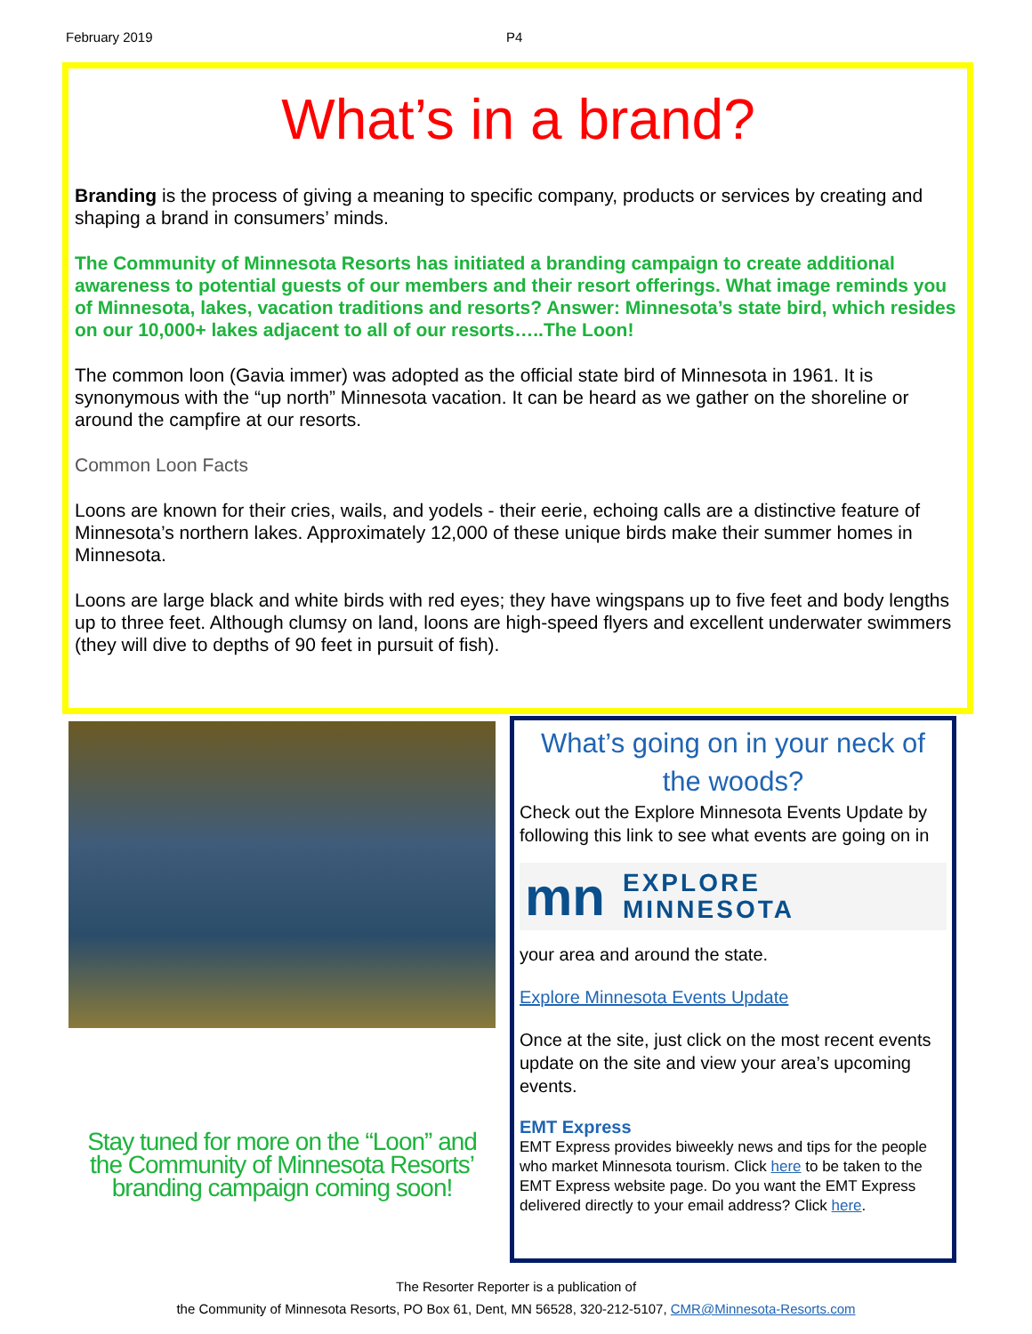February 2019 P4
What’s in a brand?
Branding is the process of giving a meaning to specific company, products or services by creating and shaping a brand in consumers’ minds.
The Community of Minnesota Resorts has initiated a branding campaign to create additional awareness to potential guests of our members and their resort offerings. What image reminds you of Minnesota, lakes, vacation traditions and resorts? Answer: Minnesota’s state bird, which resides on our 10,000+ lakes adjacent to all of our resorts…..The Loon!
The common loon (Gavia immer) was adopted as the official state bird of Minnesota in 1961. It is synonymous with the “up north” Minnesota vacation. It can be heard as we gather on the shoreline or around the campfire at our resorts.
Common Loon Facts
Loons are known for their cries, wails, and yodels - their eerie, echoing calls are a distinctive feature of Minnesota’s northern lakes. Approximately 12,000 of these unique birds make their summer homes in Minnesota.
Loons are large black and white birds with red eyes; they have wingspans up to five feet and body lengths up to three feet. Although clumsy on land, loons are high-speed flyers and excellent underwater swimmers (they will dive to depths of 90 feet in pursuit of fish).
Stay tuned for more on the “Loon” and the Community of Minnesota Resorts’ branding campaign coming soon!
What’s going on in your neck of the woods?
Check out the Explore Minnesota Events Update by following this link to see what events are going on in
mn EXPLORE
MINNESOTA
your area and around the state.
Explore Minnesota Events Update
Once at the site, just click on the most recent events update on the site and view your area’s upcoming events.
EMT Express
EMT Express provides biweekly news and tips for the people who market Minnesota tourism. Click here to be taken to the EMT Express website page. Do you want the EMT Express delivered directly to your email address? Click here.
The Resorter Reporter is a publication of
the Community of Minnesota Resorts, PO Box 61, Dent, MN 56528, 320-212-5107, CMR@Minnesota-Resorts.com